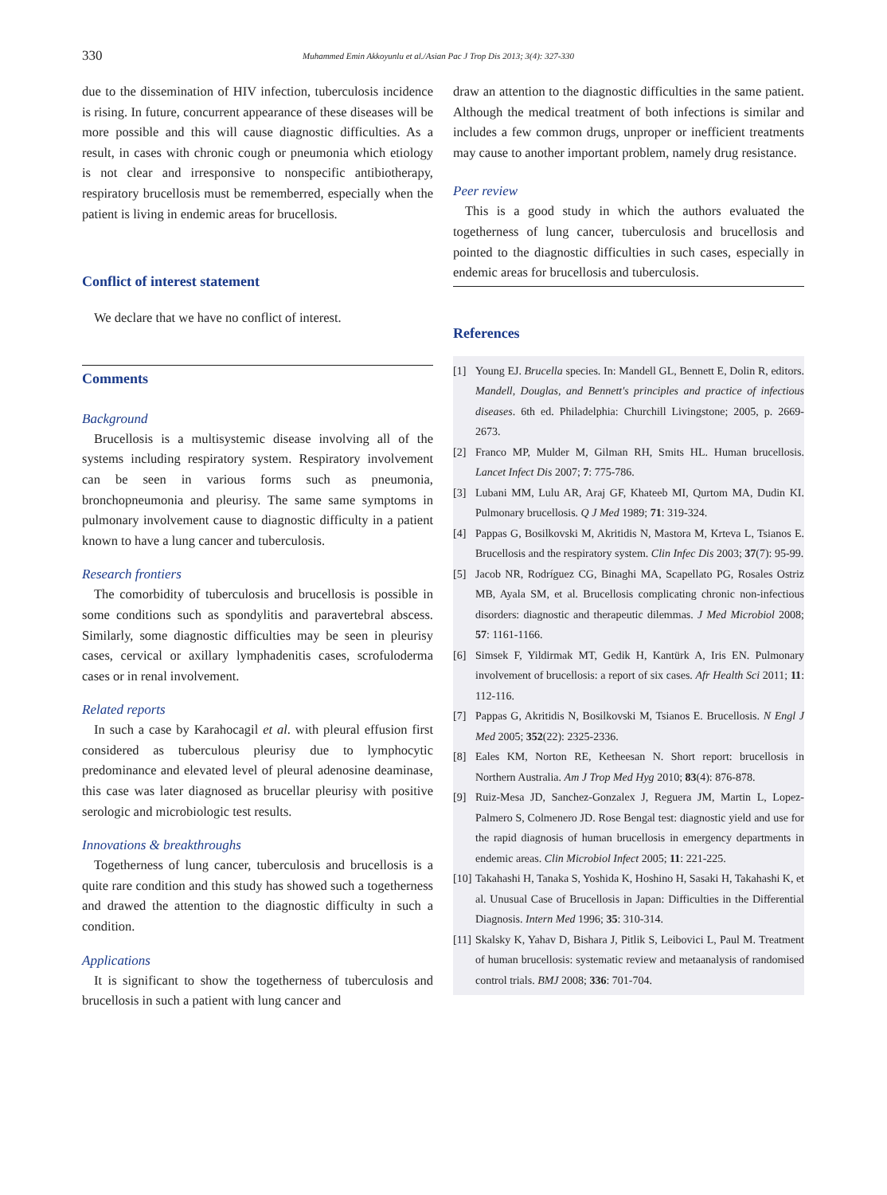330
Muhammed Emin Akkoyunlu et al./Asian Pac J Trop Dis 2013; 3(4): 327-330
due to the dissemination of HIV infection, tuberculosis incidence is rising. In future, concurrent appearance of these diseases will be more possible and this will cause diagnostic difficulties. As a result, in cases with chronic cough or pneumonia which etiology is not clear and irresponsive to nonspecific antibiotherapy, respiratory brucellosis must be rememberred, especially when the patient is living in endemic areas for brucellosis.
Conflict of interest statement
We declare that we have no conflict of interest.
Comments
Background
Brucellosis is a multisystemic disease involving all of the systems including respiratory system. Respiratory involvement can be seen in various forms such as pneumonia, bronchopneumonia and pleurisy. The same same symptoms in pulmonary involvement cause to diagnostic difficulty in a patient known to have a lung cancer and tuberculosis.
Research frontiers
The comorbidity of tuberculosis and brucellosis is possible in some conditions such as spondylitis and paravertebral abscess. Similarly, some diagnostic difficulties may be seen in pleurisy cases, cervical or axillary lymphadenitis cases, scrofuloderma cases or in renal involvement.
Related reports
In such a case by Karahocagil et al. with pleural effusion first considered as tuberculous pleurisy due to lymphocytic predominance and elevated level of pleural adenosine deaminase, this case was later diagnosed as brucellar pleurisy with positive serologic and microbiologic test results.
Innovations & breakthroughs
Togetherness of lung cancer, tuberculosis and brucellosis is a quite rare condition and this study has showed such a togetherness and drawed the attention to the diagnostic difficulty in such a condition.
Applications
It is significant to show the togetherness of tuberculosis and brucellosis in such a patient with lung cancer and
draw an attention to the diagnostic difficulties in the same patient. Although the medical treatment of both infections is similar and includes a few common drugs, unproper or inefficient treatments may cause to another important problem, namely drug resistance.
Peer review
This is a good study in which the authors evaluated the togetherness of lung cancer, tuberculosis and brucellosis and pointed to the diagnostic difficulties in such cases, especially in endemic areas for brucellosis and tuberculosis.
References
[1] Young EJ. Brucella species. In: Mandell GL, Bennett E, Dolin R, editors. Mandell, Douglas, and Bennett's principles and practice of infectious diseases. 6th ed. Philadelphia: Churchill Livingstone; 2005, p. 2669-2673.
[2] Franco MP, Mulder M, Gilman RH, Smits HL. Human brucellosis. Lancet Infect Dis 2007; 7: 775-786.
[3] Lubani MM, Lulu AR, Araj GF, Khateeb MI, Qurtom MA, Dudin KI. Pulmonary brucellosis. Q J Med 1989; 71: 319-324.
[4] Pappas G, Bosilkovski M, Akritidis N, Mastora M, Krteva L, Tsianos E. Brucellosis and the respiratory system. Clin Infec Dis 2003; 37(7): 95-99.
[5] Jacob NR, Rodríguez CG, Binaghi MA, Scapellato PG, Rosales Ostriz MB, Ayala SM, et al. Brucellosis complicating chronic non-infectious disorders: diagnostic and therapeutic dilemmas. J Med Microbiol 2008; 57: 1161-1166.
[6] Simsek F, Yildirmak MT, Gedik H, Kantürk A, Iris EN. Pulmonary involvement of brucellosis: a report of six cases. Afr Health Sci 2011; 11: 112-116.
[7] Pappas G, Akritidis N, Bosilkovski M, Tsianos E. Brucellosis. N Engl J Med 2005; 352(22): 2325-2336.
[8] Eales KM, Norton RE, Ketheesan N. Short report: brucellosis in Northern Australia. Am J Trop Med Hyg 2010; 83(4): 876-878.
[9] Ruiz-Mesa JD, Sanchez-Gonzalex J, Reguera JM, Martin L, Lopez-Palmero S, Colmenero JD. Rose Bengal test: diagnostic yield and use for the rapid diagnosis of human brucellosis in emergency departments in endemic areas. Clin Microbiol Infect 2005; 11: 221-225.
[10] Takahashi H, Tanaka S, Yoshida K, Hoshino H, Sasaki H, Takahashi K, et al. Unusual Case of Brucellosis in Japan: Difficulties in the Differential Diagnosis. Intern Med 1996; 35: 310-314.
[11] Skalsky K, Yahav D, Bishara J, Pitlik S, Leibovici L, Paul M. Treatment of human brucellosis: systematic review and metaanalysis of randomised control trials. BMJ 2008; 336: 701-704.